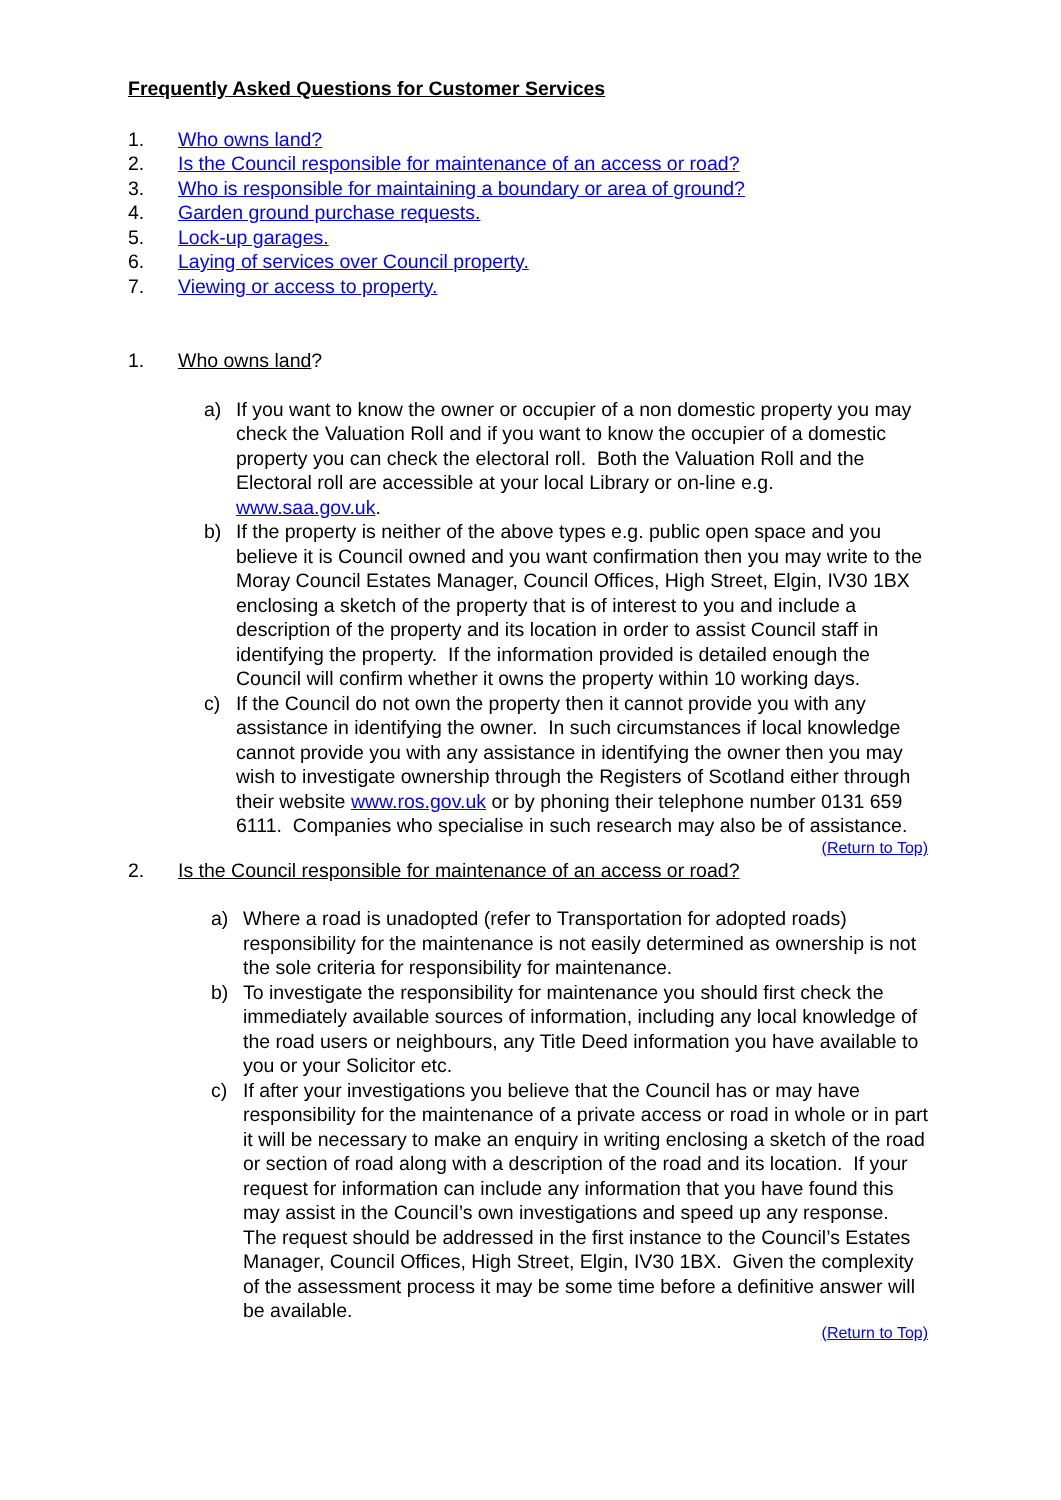Frequently Asked Questions for Customer Services
1. Who owns land?
2. Is the Council responsible for maintenance of an access or road?
3. Who is responsible for maintaining a boundary or area of ground?
4. Garden ground purchase requests.
5. Lock-up garages.
6. Laying of services over Council property.
7. Viewing or access to property.
1. Who owns land?
a) If you want to know the owner or occupier of a non domestic property you may check the Valuation Roll and if you want to know the occupier of a domestic property you can check the electoral roll. Both the Valuation Roll and the Electoral roll are accessible at your local Library or on-line e.g. www.saa.gov.uk.
b) If the property is neither of the above types e.g. public open space and you believe it is Council owned and you want confirmation then you may write to the Moray Council Estates Manager, Council Offices, High Street, Elgin, IV30 1BX enclosing a sketch of the property that is of interest to you and include a description of the property and its location in order to assist Council staff in identifying the property. If the information provided is detailed enough the Council will confirm whether it owns the property within 10 working days.
c) If the Council do not own the property then it cannot provide you with any assistance in identifying the owner. In such circumstances if local knowledge cannot provide you with any assistance in identifying the owner then you may wish to investigate ownership through the Registers of Scotland either through their website www.ros.gov.uk or by phoning their telephone number 0131 659 6111. Companies who specialise in such research may also be of assistance.
(Return to Top)
2. Is the Council responsible for maintenance of an access or road?
a) Where a road is unadopted (refer to Transportation for adopted roads) responsibility for the maintenance is not easily determined as ownership is not the sole criteria for responsibility for maintenance.
b) To investigate the responsibility for maintenance you should first check the immediately available sources of information, including any local knowledge of the road users or neighbours, any Title Deed information you have available to you or your Solicitor etc.
c) If after your investigations you believe that the Council has or may have responsibility for the maintenance of a private access or road in whole or in part it will be necessary to make an enquiry in writing enclosing a sketch of the road or section of road along with a description of the road and its location. If your request for information can include any information that you have found this may assist in the Council’s own investigations and speed up any response. The request should be addressed in the first instance to the Council’s Estates Manager, Council Offices, High Street, Elgin, IV30 1BX. Given the complexity of the assessment process it may be some time before a definitive answer will be available.
(Return to Top)